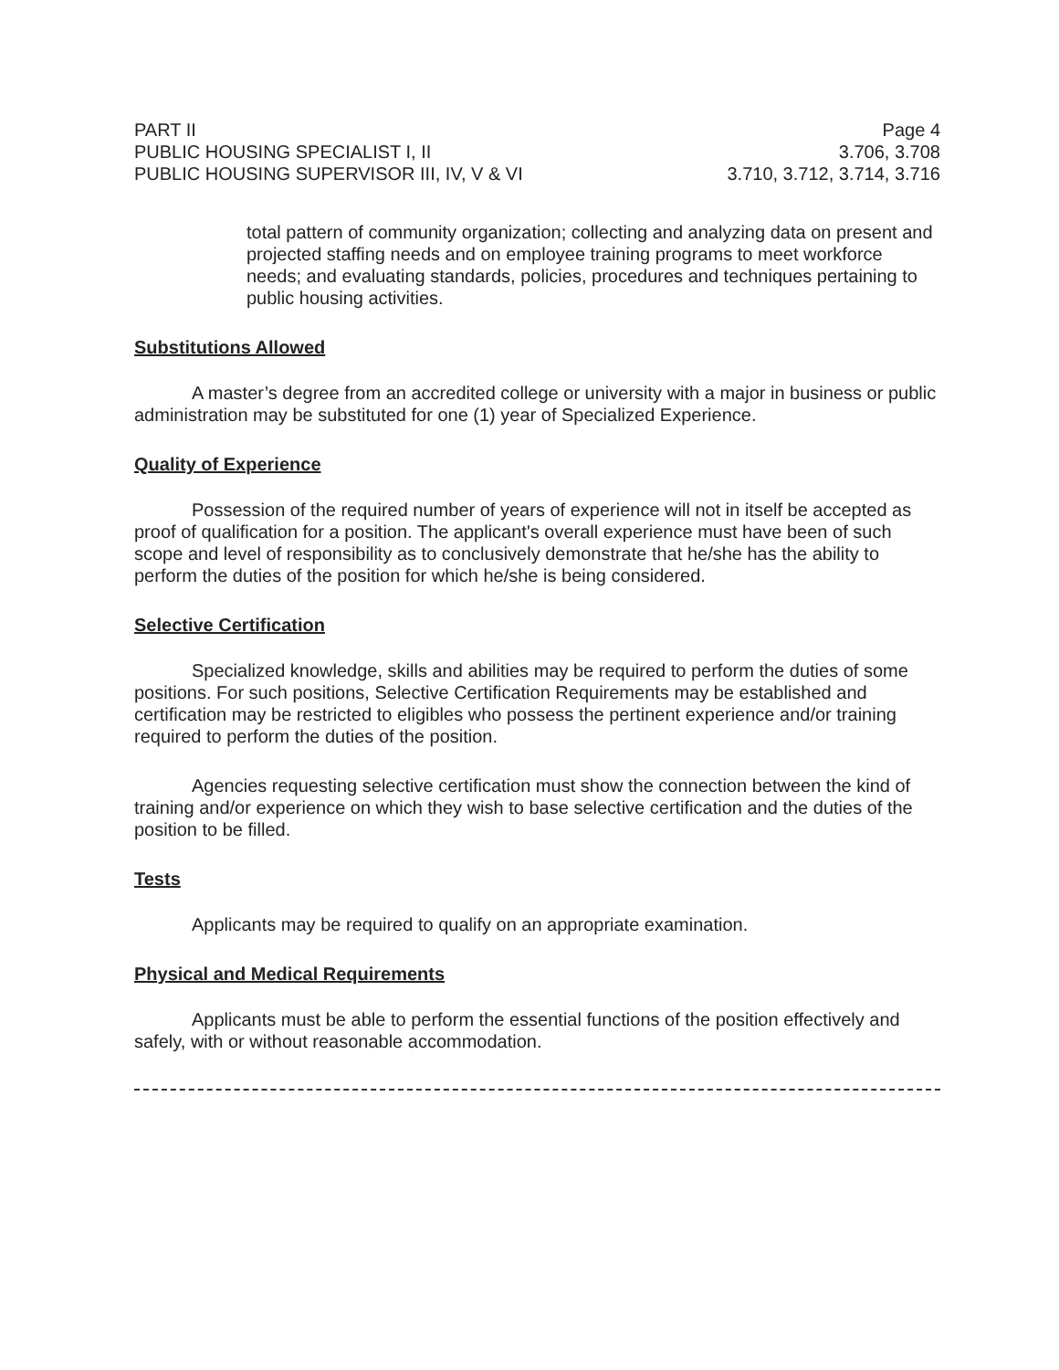PART II
PUBLIC HOUSING SPECIALIST I, II
PUBLIC HOUSING SUPERVISOR III, IV, V & VI
Page 4
3.706, 3.708
3.710, 3.712, 3.714, 3.716
total pattern of community organization; collecting and analyzing data on present and projected staffing needs and on employee training programs to meet workforce needs; and evaluating standards, policies, procedures and techniques pertaining to public housing activities.
Substitutions Allowed
A master’s degree from an accredited college or university with a major in business or public administration may be substituted for one (1) year of Specialized Experience.
Quality of Experience
Possession of the required number of years of experience will not in itself be accepted as proof of qualification for a position. The applicant's overall experience must have been of such scope and level of responsibility as to conclusively demonstrate that he/she has the ability to perform the duties of the position for which he/she is being considered.
Selective Certification
Specialized knowledge, skills and abilities may be required to perform the duties of some positions. For such positions, Selective Certification Requirements may be established and certification may be restricted to eligibles who possess the pertinent experience and/or training required to perform the duties of the position.
Agencies requesting selective certification must show the connection between the kind of training and/or experience on which they wish to base selective certification and the duties of the position to be filled.
Tests
Applicants may be required to qualify on an appropriate examination.
Physical and Medical Requirements
Applicants must be able to perform the essential functions of the position effectively and safely, with or without reasonable accommodation.